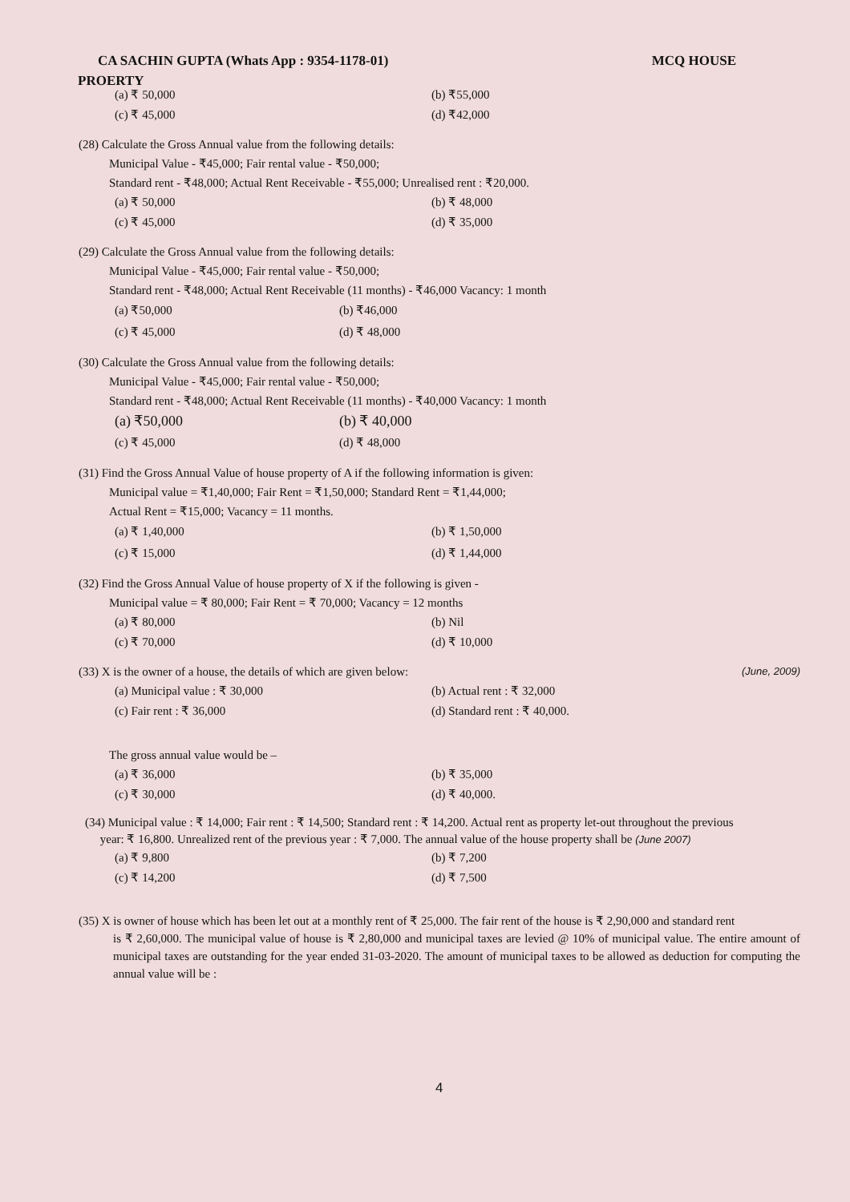CA SACHIN GUPTA (Whats App : 9354-1178-01) MCQ HOUSE
PROERTY
(a) ₹ 50,000 (b) ₹55,000 (c) ₹ 45,000 (d) ₹42,000
(28) Calculate the Gross Annual value from the following details:
Municipal Value - ₹45,000; Fair rental value - ₹50,000;
Standard rent - ₹48,000; Actual Rent Receivable - ₹55,000; Unrealised rent : ₹20,000.
(a) ₹ 50,000 (b) ₹ 48,000 (c) ₹ 45,000 (d) ₹ 35,000
(29) Calculate the Gross Annual value from the following details:
Municipal Value - ₹45,000; Fair rental value - ₹50,000;
Standard rent - ₹48,000; Actual Rent Receivable (11 months) - ₹46,000 Vacancy: 1 month
(a) ₹50,000 (b) ₹46,000 (c) ₹ 45,000 (d) ₹ 48,000
(30) Calculate the Gross Annual value from the following details:
Municipal Value - ₹45,000; Fair rental value - ₹50,000;
Standard rent - ₹48,000; Actual Rent Receivable (11 months) - ₹40,000 Vacancy: 1 month
(a) ₹50,000 (b) ₹ 40,000 (c) ₹ 45,000 (d) ₹ 48,000
(31) Find the Gross Annual Value of house property of A if the following information is given:
Municipal value = ₹1,40,000; Fair Rent = ₹1,50,000; Standard Rent = ₹1,44,000;
Actual Rent = ₹15,000; Vacancy = 11 months.
(a) ₹ 1,40,000 (b) ₹ 1,50,000 (c) ₹ 15,000 (d) ₹ 1,44,000
(32) Find the Gross Annual Value of house property of X if the following is given -
Municipal value = ₹ 80,000; Fair Rent = ₹ 70,000; Vacancy = 12 months
(a) ₹ 80,000 (b) Nil (c) ₹ 70,000 (d) ₹ 10,000
(33) X is the owner of a house, the details of which are given below: (June, 2009)
(a) Municipal value : ₹ 30,000 (b) Actual rent : ₹ 32,000 (c) Fair rent : ₹ 36,000 (d) Standard rent : ₹ 40,000.
The gross annual value would be –
(a) ₹ 36,000 (b) ₹ 35,000 (c) ₹ 30,000 (d) ₹ 40,000.
(34) Municipal value : ₹ 14,000; Fair rent : ₹ 14,500; Standard rent : ₹ 14,200. Actual rent as property let-out throughout the previous
year: ₹ 16,800. Unrealized rent of the previous year : ₹ 7,000. The annual value of the house property shall be (June 2007)
(a) ₹ 9,800 (b) ₹ 7,200 (c) ₹ 14,200 (d) ₹ 7,500
(35) X is owner of house which has been let out at a monthly rent of ₹ 25,000. The fair rent of the house is ₹ 2,90,000 and standard rent
is ₹ 2,60,000. The municipal value of house is ₹ 2,80,000 and municipal taxes are levied @ 10% of municipal value. The entire amount of municipal taxes are outstanding for the year ended 31-03-2020. The amount of municipal taxes to be allowed as deduction for computing the annual value will be :
4